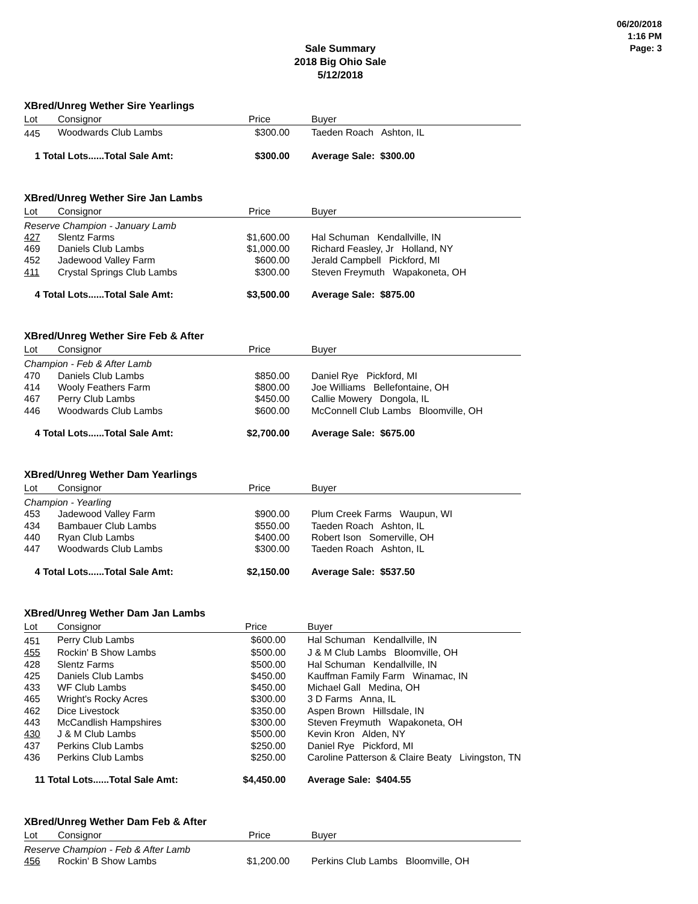06/20/2018
1:16 PM
Page: 3
Sale Summary
2018 Big Ohio Sale
5/12/2018
XBred/Unreg Wether Sire Yearlings
| Lot | Consignor | Price | Buyer |
| --- | --- | --- | --- |
| 445 | Woodwards Club Lambs | $300.00 | Taeden Roach Ashton, IL |
| 1 Total Lots......Total Sale Amt: | | $300.00 | Average Sale: $300.00 |
XBred/Unreg Wether Sire Jan Lambs
| Lot | Consignor | Price | Buyer |
| --- | --- | --- | --- |
| Reserve Champion - January Lamb | | | |
| 427 | Slentz Farms | $1,600.00 | Hal Schuman Kendallville, IN |
| 469 | Daniels Club Lambs | $1,000.00 | Richard Feasley, Jr Holland, NY |
| 452 | Jadewood Valley Farm | $600.00 | Jerald Campbell Pickford, MI |
| 411 | Crystal Springs Club Lambs | $300.00 | Steven Freymuth Wapakoneta, OH |
| 4 Total Lots......Total Sale Amt: | | $3,500.00 | Average Sale: $875.00 |
XBred/Unreg Wether Sire Feb & After
| Lot | Consignor | Price | Buyer |
| --- | --- | --- | --- |
| Champion - Feb & After Lamb | | | |
| 470 | Daniels Club Lambs | $850.00 | Daniel Rye Pickford, MI |
| 414 | Wooly Feathers Farm | $800.00 | Joe Williams Bellefontaine, OH |
| 467 | Perry Club Lambs | $450.00 | Callie Mowery Dongola, IL |
| 446 | Woodwards Club Lambs | $600.00 | McConnell Club Lambs Bloomville, OH |
| 4 Total Lots......Total Sale Amt: | | $2,700.00 | Average Sale: $675.00 |
XBred/Unreg Wether Dam Yearlings
| Lot | Consignor | Price | Buyer |
| --- | --- | --- | --- |
| Champion - Yearling | | | |
| 453 | Jadewood Valley Farm | $900.00 | Plum Creek Farms Waupun, WI |
| 434 | Bambauer Club Lambs | $550.00 | Taeden Roach Ashton, IL |
| 440 | Ryan Club Lambs | $400.00 | Robert Ison Somerville, OH |
| 447 | Woodwards Club Lambs | $300.00 | Taeden Roach Ashton, IL |
| 4 Total Lots......Total Sale Amt: | | $2,150.00 | Average Sale: $537.50 |
XBred/Unreg Wether Dam Jan Lambs
| Lot | Consignor | Price | Buyer |
| --- | --- | --- | --- |
| 451 | Perry Club Lambs | $600.00 | Hal Schuman Kendallville, IN |
| 455 | Rockin' B Show Lambs | $500.00 | J & M Club Lambs Bloomville, OH |
| 428 | Slentz Farms | $500.00 | Hal Schuman Kendallville, IN |
| 425 | Daniels Club Lambs | $450.00 | Kauffman Family Farm Winamac, IN |
| 433 | WF Club Lambs | $450.00 | Michael Gall Medina, OH |
| 465 | Wright's Rocky Acres | $300.00 | 3 D Farms Anna, IL |
| 462 | Dice Livestock | $350.00 | Aspen Brown Hillsdale, IN |
| 443 | McCandlish Hampshires | $300.00 | Steven Freymuth Wapakoneta, OH |
| 430 | J & M Club Lambs | $500.00 | Kevin Kron Alden, NY |
| 437 | Perkins Club Lambs | $250.00 | Daniel Rye Pickford, MI |
| 436 | Perkins Club Lambs | $250.00 | Caroline Patterson & Claire Beaty Livingston, TN |
| 11 Total Lots......Total Sale Amt: | | $4,450.00 | Average Sale: $404.55 |
XBred/Unreg Wether Dam Feb & After
| Lot | Consignor | Price | Buyer |
| --- | --- | --- | --- |
| Reserve Champion - Feb & After Lamb | | | |
| 456 | Rockin' B Show Lambs | $1,200.00 | Perkins Club Lambs Bloomville, OH |